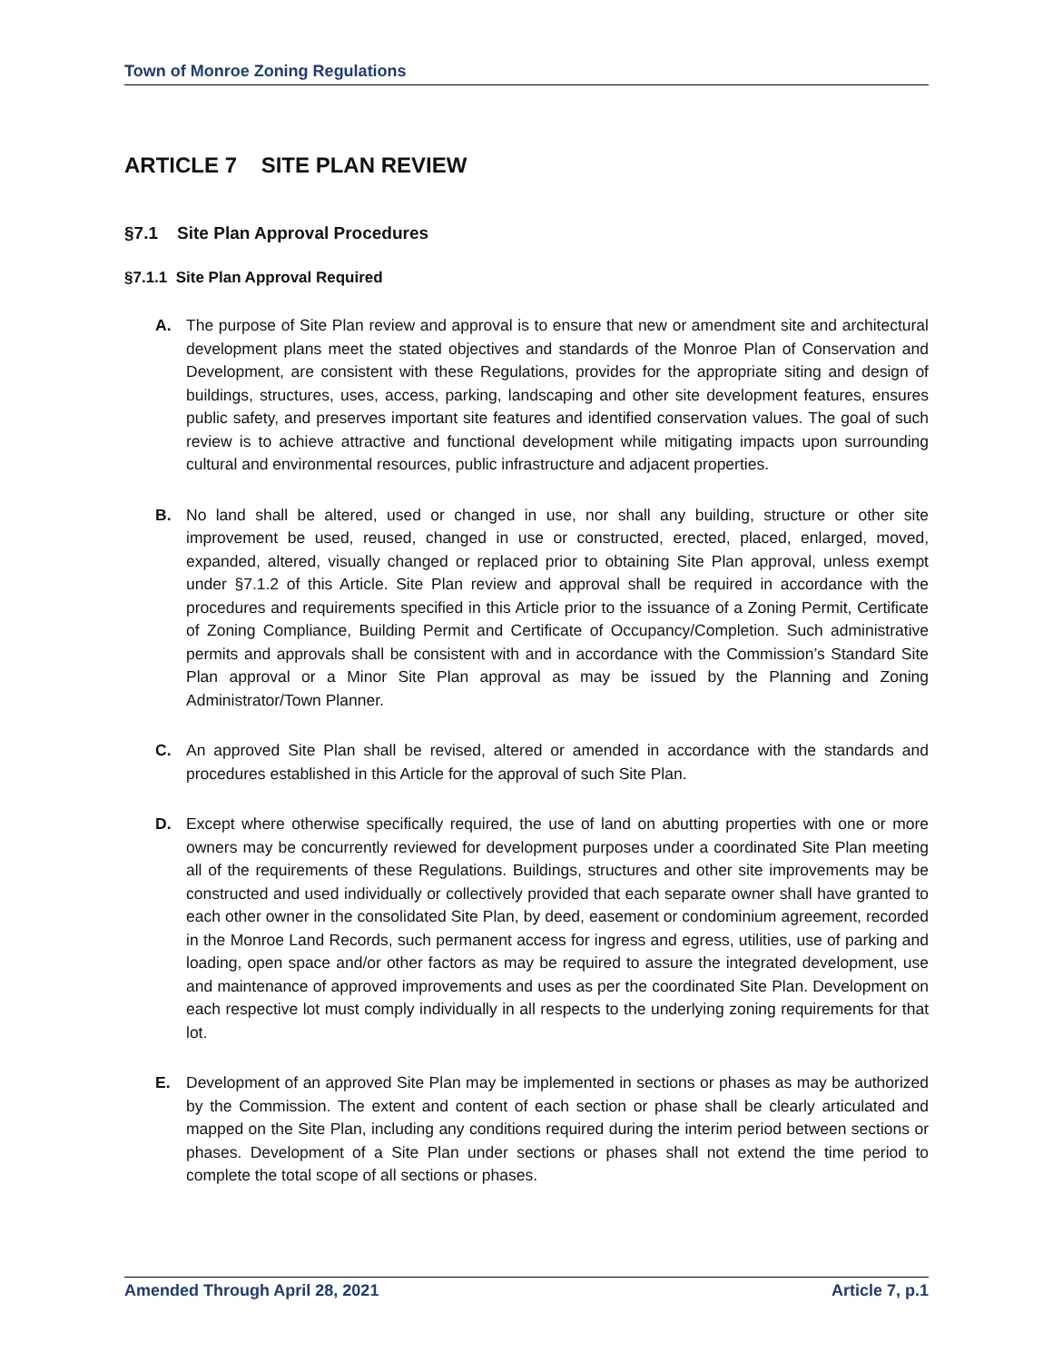Town of Monroe Zoning Regulations
ARTICLE 7 SITE PLAN REVIEW
§7.1 Site Plan Approval Procedures
§7.1.1 Site Plan Approval Required
A. The purpose of Site Plan review and approval is to ensure that new or amendment site and architectural development plans meet the stated objectives and standards of the Monroe Plan of Conservation and Development, are consistent with these Regulations, provides for the appropriate siting and design of buildings, structures, uses, access, parking, landscaping and other site development features, ensures public safety, and preserves important site features and identified conservation values. The goal of such review is to achieve attractive and functional development while mitigating impacts upon surrounding cultural and environmental resources, public infrastructure and adjacent properties.
B. No land shall be altered, used or changed in use, nor shall any building, structure or other site improvement be used, reused, changed in use or constructed, erected, placed, enlarged, moved, expanded, altered, visually changed or replaced prior to obtaining Site Plan approval, unless exempt under §7.1.2 of this Article. Site Plan review and approval shall be required in accordance with the procedures and requirements specified in this Article prior to the issuance of a Zoning Permit, Certificate of Zoning Compliance, Building Permit and Certificate of Occupancy/Completion. Such administrative permits and approvals shall be consistent with and in accordance with the Commission’s Standard Site Plan approval or a Minor Site Plan approval as may be issued by the Planning and Zoning Administrator/Town Planner.
C. An approved Site Plan shall be revised, altered or amended in accordance with the standards and procedures established in this Article for the approval of such Site Plan.
D. Except where otherwise specifically required, the use of land on abutting properties with one or more owners may be concurrently reviewed for development purposes under a coordinated Site Plan meeting all of the requirements of these Regulations. Buildings, structures and other site improvements may be constructed and used individually or collectively provided that each separate owner shall have granted to each other owner in the consolidated Site Plan, by deed, easement or condominium agreement, recorded in the Monroe Land Records, such permanent access for ingress and egress, utilities, use of parking and loading, open space and/or other factors as may be required to assure the integrated development, use and maintenance of approved improvements and uses as per the coordinated Site Plan. Development on each respective lot must comply individually in all respects to the underlying zoning requirements for that lot.
E. Development of an approved Site Plan may be implemented in sections or phases as may be authorized by the Commission. The extent and content of each section or phase shall be clearly articulated and mapped on the Site Plan, including any conditions required during the interim period between sections or phases. Development of a Site Plan under sections or phases shall not extend the time period to complete the total scope of all sections or phases.
Amended Through April 28, 2021 Article 7, p.1